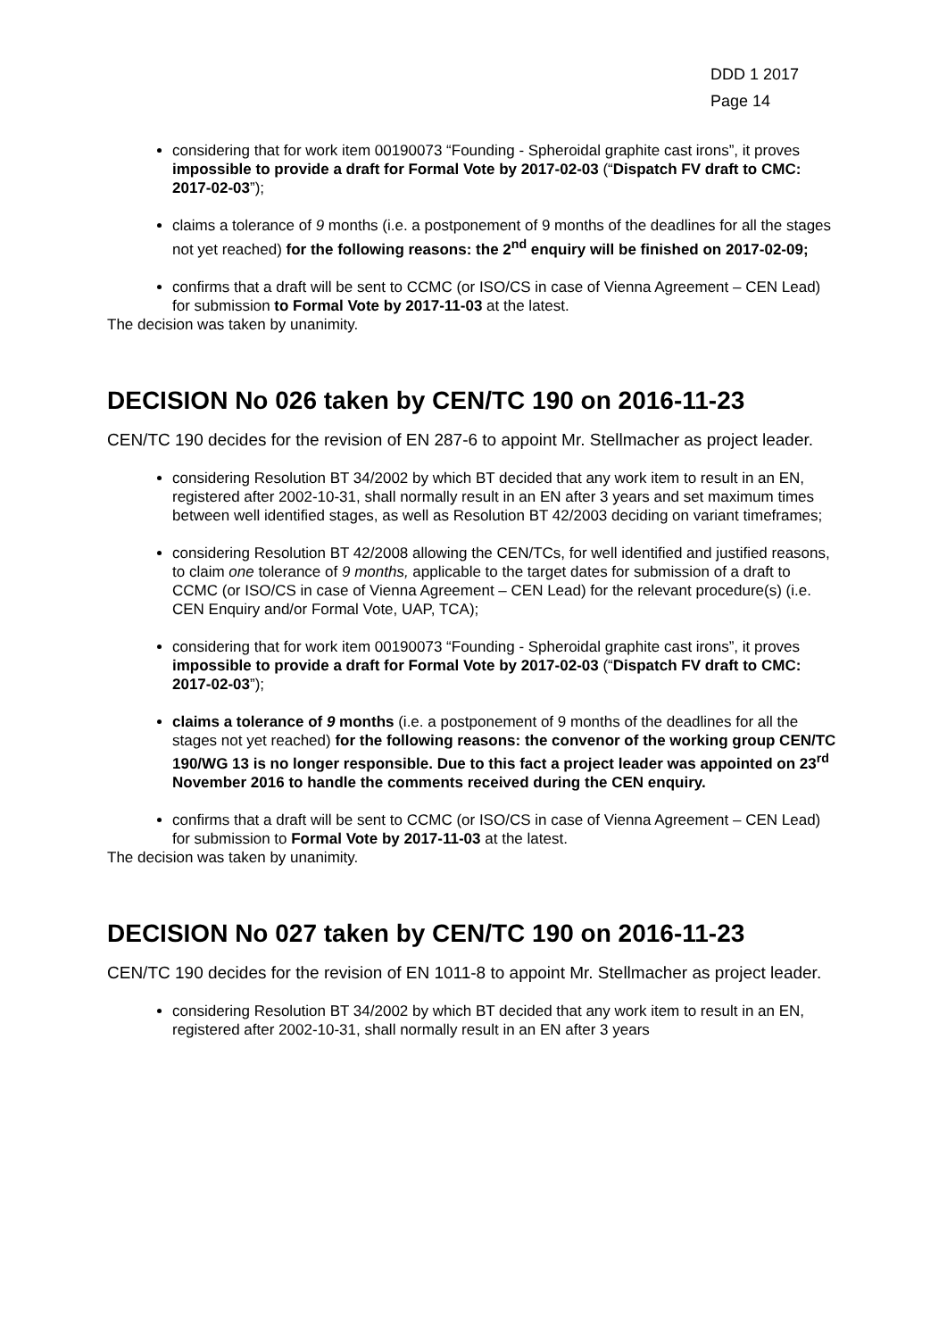DDD 1 2017
Page 14
considering that for work item 00190073 “Founding - Spheroidal graphite cast irons”, it proves impossible to provide a draft for Formal Vote by 2017-02-03 (“Dispatch FV draft to CMC: 2017-02-03”);
claims a tolerance of 9 months (i.e. a postponement of 9 months of the deadlines for all the stages not yet reached) for the following reasons: the 2<sup>nd</sup> enquiry will be finished on 2017-02-09;
confirms that a draft will be sent to CCMC (or ISO/CS in case of Vienna Agreement – CEN Lead) for submission to Formal Vote by 2017-11-03 at the latest.
The decision was taken by unanimity.
DECISION No 026 taken by CEN/TC 190 on 2016-11-23
CEN/TC 190 decides for the revision of EN 287-6 to appoint Mr. Stellmacher as project leader.
considering Resolution BT 34/2002 by which BT decided that any work item to result in an EN, registered after 2002-10-31, shall normally result in an EN after 3 years and set maximum times between well identified stages, as well as Resolution BT 42/2003 deciding on variant timeframes;
considering Resolution BT 42/2008 allowing the CEN/TCs, for well identified and justified reasons, to claim one tolerance of 9 months, applicable to the target dates for submission of a draft to CCMC (or ISO/CS in case of Vienna Agreement – CEN Lead) for the relevant procedure(s) (i.e. CEN Enquiry and/or Formal Vote, UAP, TCA);
considering that for work item 00190073 “Founding - Spheroidal graphite cast irons”, it proves impossible to provide a draft for Formal Vote by 2017-02-03 (“Dispatch FV draft to CMC: 2017-02-03”);
claims a tolerance of 9 months (i.e. a postponement of 9 months of the deadlines for all the stages not yet reached) for the following reasons: the convenor of the working group CEN/TC 190/WG 13 is no longer responsible. Due to this fact a project leader was appointed on 23<sup>rd</sup> November 2016 to handle the comments received during the CEN enquiry.
confirms that a draft will be sent to CCMC (or ISO/CS in case of Vienna Agreement – CEN Lead) for submission to Formal Vote by 2017-11-03 at the latest.
The decision was taken by unanimity.
DECISION No 027 taken by CEN/TC 190 on 2016-11-23
CEN/TC 190 decides for the revision of EN 1011-8 to appoint Mr. Stellmacher as project leader.
considering Resolution BT 34/2002 by which BT decided that any work item to result in an EN, registered after 2002-10-31, shall normally result in an EN after 3 years